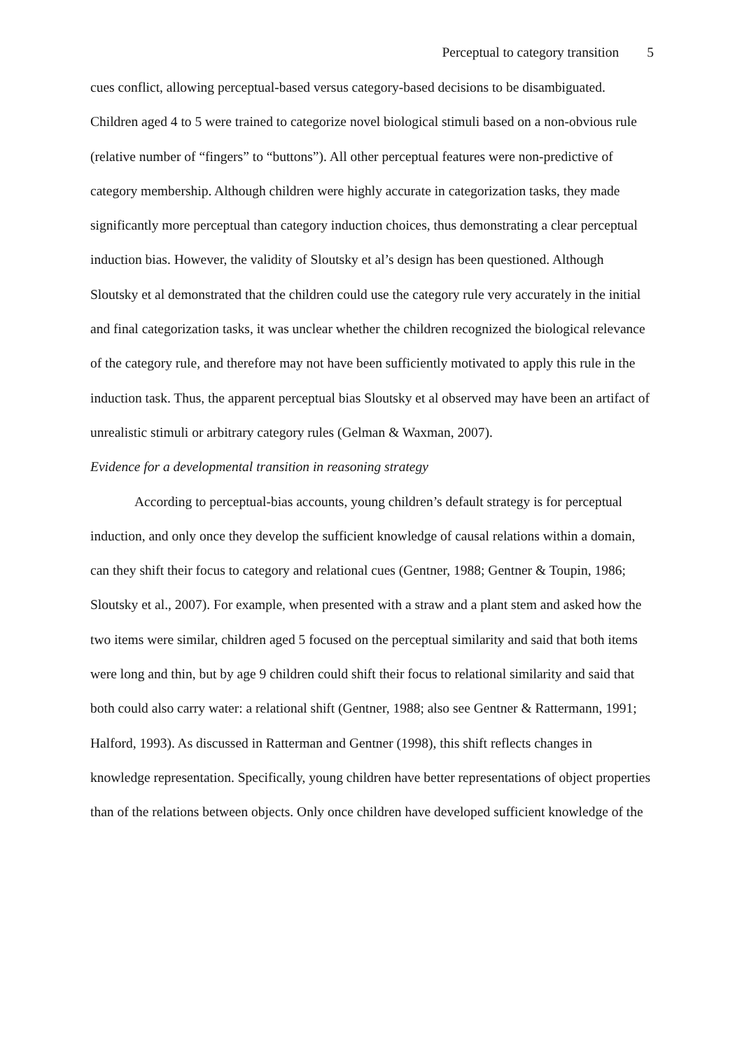Perceptual to category transition 5
cues conflict, allowing perceptual-based versus category-based decisions to be disambiguated. Children aged 4 to 5 were trained to categorize novel biological stimuli based on a non-obvious rule (relative number of “fingers” to “buttons”). All other perceptual features were non-predictive of category membership. Although children were highly accurate in categorization tasks, they made significantly more perceptual than category induction choices, thus demonstrating a clear perceptual induction bias. However, the validity of Sloutsky et al’s design has been questioned. Although Sloutsky et al demonstrated that the children could use the category rule very accurately in the initial and final categorization tasks, it was unclear whether the children recognized the biological relevance of the category rule, and therefore may not have been sufficiently motivated to apply this rule in the induction task. Thus, the apparent perceptual bias Sloutsky et al observed may have been an artifact of unrealistic stimuli or arbitrary category rules (Gelman & Waxman, 2007).
Evidence for a developmental transition in reasoning strategy
According to perceptual-bias accounts, young children’s default strategy is for perceptual induction, and only once they develop the sufficient knowledge of causal relations within a domain, can they shift their focus to category and relational cues (Gentner, 1988; Gentner & Toupin, 1986; Sloutsky et al., 2007). For example, when presented with a straw and a plant stem and asked how the two items were similar, children aged 5 focused on the perceptual similarity and said that both items were long and thin, but by age 9 children could shift their focus to relational similarity and said that both could also carry water: a relational shift (Gentner, 1988; also see Gentner & Rattermann, 1991; Halford, 1993). As discussed in Ratterman and Gentner (1998), this shift reflects changes in knowledge representation. Specifically, young children have better representations of object properties than of the relations between objects. Only once children have developed sufficient knowledge of the